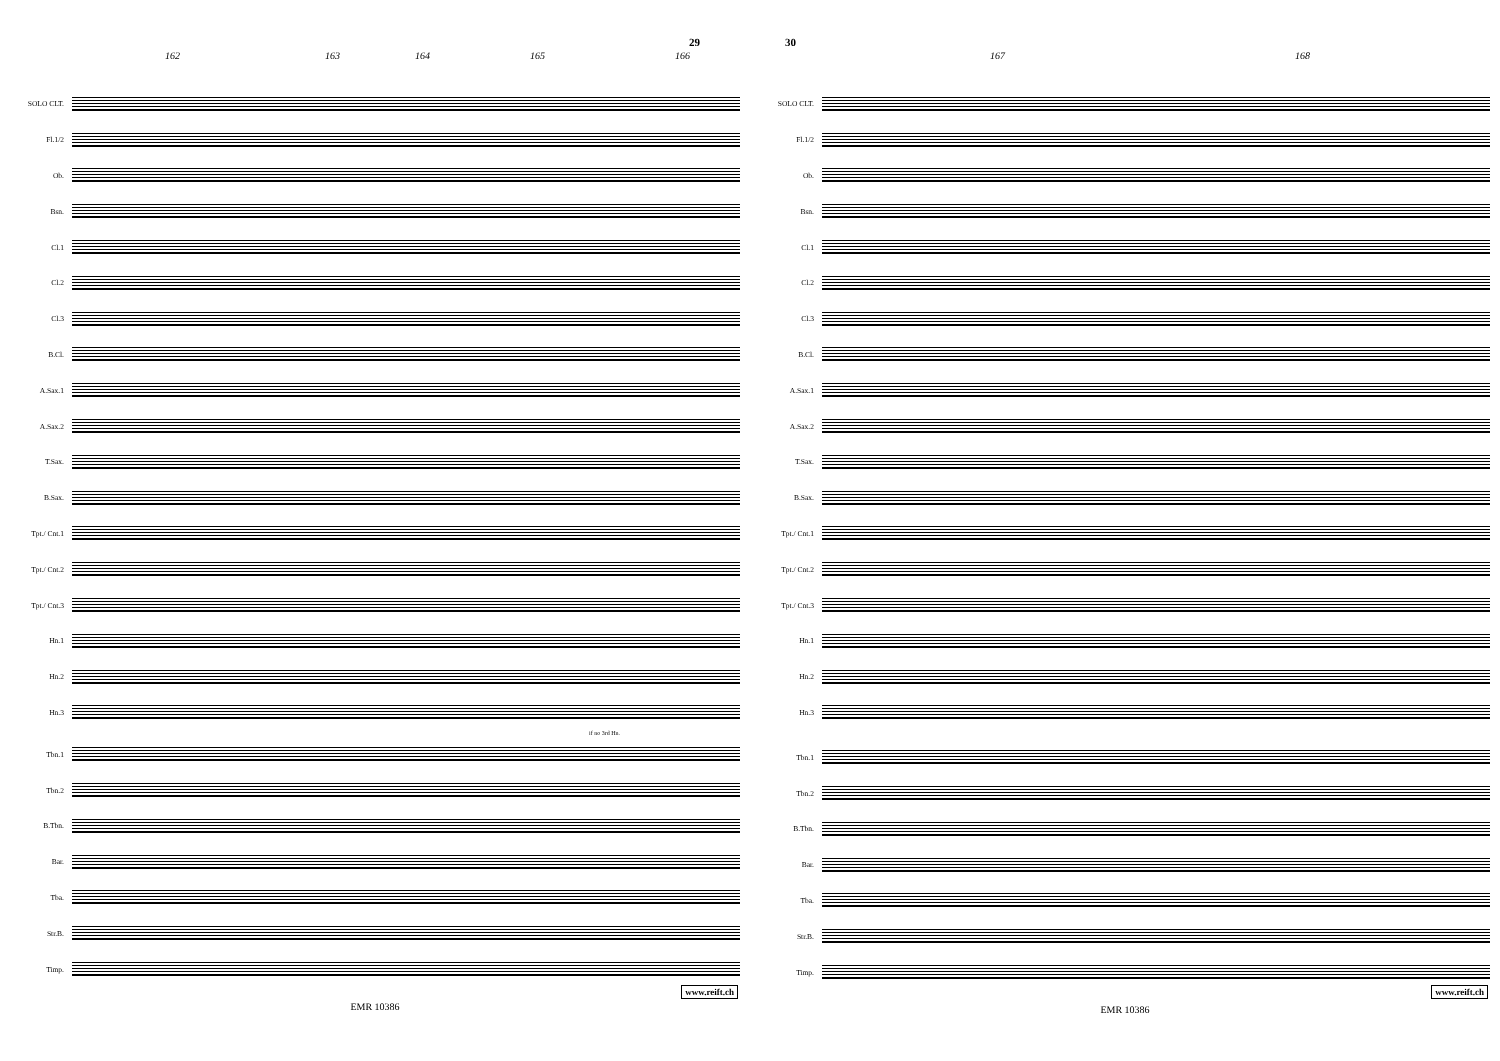29
162 163 164 165 166
SOLO CLT.
Fl.1/2
Ob.
Bsn.
Cl.1
Cl.2
Cl.3
B.Cl.
A.Sax.1
A.Sax.2
T.Sax.
B.Sax.
Tpt./ Cnt.1
Tpt./ Cnt.2
Tpt./ Cnt.3
Hn.1
Hn.2
Hn.3
if no 3rd Hn.
Tbn.1
Tbn.2
B.Tbn.
Bar.
Tba.
Str.B.
Timp.
EMR 10386
www.reift.ch
30
167 168
SOLO CLT.
Fl.1/2
Ob.
Bsn.
Cl.1
Cl.2
Cl.3
B.Cl.
A.Sax.1
A.Sax.2
T.Sax.
B.Sax.
Tpt./ Cnt.1
Tpt./ Cnt.2
Tpt./ Cnt.3
Hn.1
Hn.2
Hn.3
Tbn.1
Tbn.2
B.Tbn.
Bar.
Tba.
Str.B.
Timp.
EMR 10386
www.reift.ch